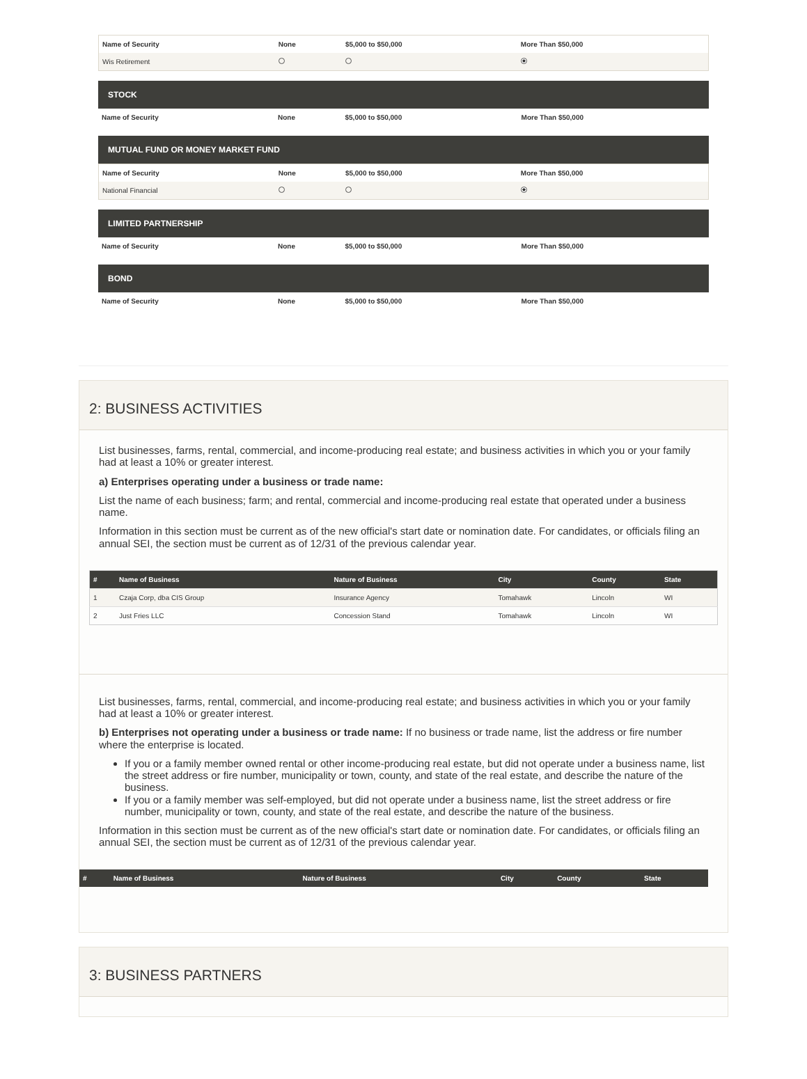| Name of Security | None | $5,000 to $50,000 | More Than $50,000 |
| --- | --- | --- | --- |
| Wis Retirement | | | |
STOCK
| Name of Security | None | $5,000 to $50,000 | More Than $50,000 |
| --- | --- | --- | --- |
MUTUAL FUND OR MONEY MARKET FUND
| Name of Security | None | $5,000 to $50,000 | More Than $50,000 |
| --- | --- | --- | --- |
| National Financial | | | |
LIMITED PARTNERSHIP
| Name of Security | None | $5,000 to $50,000 | More Than $50,000 |
| --- | --- | --- | --- |
BOND
| Name of Security | None | $5,000 to $50,000 | More Than $50,000 |
| --- | --- | --- | --- |
2: BUSINESS ACTIVITIES
List businesses, farms, rental, commercial, and income-producing real estate; and business activities in which you or your family had at least a 10% or greater interest.
a) Enterprises operating under a business or trade name:
List the name of each business; farm; and rental, commercial and income-producing real estate that operated under a business name.
Information in this section must be current as of the new official's start date or nomination date. For candidates, or officials filing an annual SEI, the section must be current as of 12/31 of the previous calendar year.
| # | Name of Business | Nature of Business | City | County | State |
| --- | --- | --- | --- | --- | --- |
| 1 | Czaja Corp, dba CIS Group | Insurance Agency | Tomahawk | Lincoln | WI |
| 2 | Just Fries LLC | Concession Stand | Tomahawk | Lincoln | WI |
List businesses, farms, rental, commercial, and income-producing real estate; and business activities in which you or your family had at least a 10% or greater interest.
b) Enterprises not operating under a business or trade name: If no business or trade name, list the address or fire number where the enterprise is located.
If you or a family member owned rental or other income-producing real estate, but did not operate under a business name, list the street address or fire number, municipality or town, county, and state of the real estate, and describe the nature of the business.
If you or a family member was self-employed, but did not operate under a business name, list the street address or fire number, municipality or town, county, and state of the real estate, and describe the nature of the business.
Information in this section must be current as of the new official's start date or nomination date. For candidates, or officials filing an annual SEI, the section must be current as of 12/31 of the previous calendar year.
| # | Name of Business | Nature of Business | City | County | State |
| --- | --- | --- | --- | --- | --- |
3: BUSINESS PARTNERS